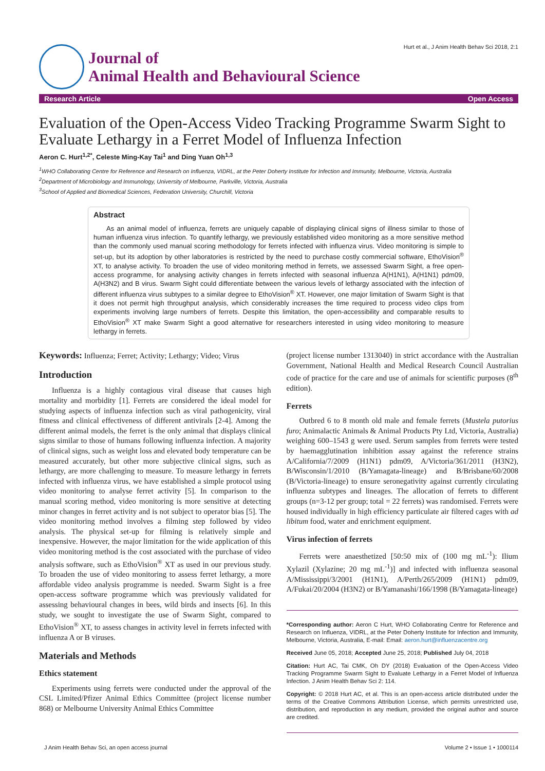Journal of
Animal Health and Behavioural Science
Hurt et al., J Anim Health Behav Sci 2018, 2:1
Research Article Open Access
Evaluation of the Open-Access Video Tracking Programme Swarm Sight to Evaluate Lethargy in a Ferret Model of Influenza Infection
Aeron C. Hurt<sup>1,2*</sup>, Celeste Ming-Kay Tai<sup>1</sup> and Ding Yuan Oh<sup>1,3</sup>
<sup>1</sup> WHO Collaborating Centre for Reference and Research on Influenza, VIDRL, at the Peter Doherty Institute for Infection and Immunity, Melbourne, Victoria, Australia
<sup>2</sup> Department of Microbiology and Immunology, University of Melbourne, Parkville, Victoria, Australia
<sup>3</sup> School of Applied and Biomedical Sciences, Federation University, Churchill, Victoria
Abstract
As an animal model of influenza, ferrets are uniquely capable of displaying clinical signs of illness similar to those of human influenza virus infection. To quantify lethargy, we previously established video monitoring as a more sensitive method than the commonly used manual scoring methodology for ferrets infected with influenza virus. Video monitoring is simple to set-up, but its adoption by other laboratories is restricted by the need to purchase costly commercial software, EthoVision<sup>®</sup> XT, to analyse activity. To broaden the use of video monitoring method in ferrets, we assessed Swarm Sight, a free open-access programme, for analysing activity changes in ferrets infected with seasonal influenza A(H1N1), A(H1N1) pdm09, A(H3N2) and B virus. Swarm Sight could differentiate between the various levels of lethargy associated with the infection of different influenza virus subtypes to a similar degree to EthoVision<sup>®</sup> XT. However, one major limitation of Swarm Sight is that it does not permit high throughput analysis, which considerably increases the time required to process video clips from experiments involving large numbers of ferrets. Despite this limitation, the open-accessibility and comparable results to EthoVision<sup>®</sup> XT make Swarm Sight a good alternative for researchers interested in using video monitoring to measure lethargy in ferrets.
Keywords: Influenza; Ferret; Activity; Lethargy; Video; Virus
Introduction
Influenza is a highly contagious viral disease that causes high mortality and morbidity [1]. Ferrets are considered the ideal model for studying aspects of influenza infection such as viral pathogenicity, viral fitness and clinical effectiveness of different antivirals [2-4]. Among the different animal models, the ferret is the only animal that displays clinical signs similar to those of humans following influenza infection. A majority of clinical signs, such as weight loss and elevated body temperature can be measured accurately, but other more subjective clinical signs, such as lethargy, are more challenging to measure. To measure lethargy in ferrets infected with influenza virus, we have established a simple protocol using video monitoring to analyse ferret activity [5]. In comparison to the manual scoring method, video monitoring is more sensitive at detecting minor changes in ferret activity and is not subject to operator bias [5]. The video monitoring method involves a filming step followed by video analysis. The physical set-up for filming is relatively simple and inexpensive. However, the major limitation for the wide application of this video monitoring method is the cost associated with the purchase of video analysis software, such as EthoVision<sup>®</sup> XT as used in our previous study. To broaden the use of video monitoring to assess ferret lethargy, a more affordable video analysis programme is needed. Swarm Sight is a free open-access software programme which was previously validated for assessing behavioural changes in bees, wild birds and insects [6]. In this study, we sought to investigate the use of Swarm Sight, compared to EthoVision<sup>®</sup> XT, to assess changes in activity level in ferrets infected with influenza A or B viruses.
Materials and Methods
Ethics statement
Experiments using ferrets were conducted under the approval of the CSL Limited/Pfizer Animal Ethics Committee (project license number 868) or Melbourne University Animal Ethics Committee
(project license number 1313040) in strict accordance with the Australian Government, National Health and Medical Research Council Australian code of practice for the care and use of animals for scientific purposes (8<sup>th</sup> edition).
Ferrets
Outbred 6 to 8 month old male and female ferrets (Mustela putorius furo; Animalactic Animals & Animal Products Pty Ltd, Victoria, Australia) weighing 600–1543 g were used. Serum samples from ferrets were tested by haemagglutination inhibition assay against the reference strains A/California/7/2009 (H1N1) pdm09, A/Victoria/361/2011 (H3N2), B/Wisconsin/1/2010 (B/Yamagata-lineage) and B/Brisbane/60/2008 (B/Victoria-lineage) to ensure seronegativity against currently circulating influenza subtypes and lineages. The allocation of ferrets to different groups (n=3-12 per group; total = 22 ferrets) was randomised. Ferrets were housed individually in high efficiency particulate air filtered cages with ad libitum food, water and enrichment equipment.
Virus infection of ferrets
Ferrets were anaesthetized [50:50 mix of (100 mg mL<sup>-1</sup>): Ilium Xylazil (Xylazine; 20 mg mL<sup>-1</sup>)] and infected with influenza seasonal A/Mississippi/3/2001 (H1N1), A/Perth/265/2009 (H1N1) pdm09, A/Fukai/20/2004 (H3N2) or B/Yamanashi/166/1998 (B/Yamagata-lineage)
*Corresponding author: Aeron C Hurt, WHO Collaborating Centre for Reference and Research on Influenza, VIDRL, at the Peter Doherty Institute for Infection and Immunity, Melbourne, Victoria, Australia, E-mail: Email: aeron.hurt@influenzacentre.org
Received June 05, 2018; Accepted June 25, 2018; Published July 04, 2018
Citation: Hurt AC, Tai CMK, Oh DY (2018) Evaluation of the Open-Access Video Tracking Programme Swarm Sight to Evaluate Lethargy in a Ferret Model of Influenza Infection. J Anim Health Behav Sci 2: 114.
Copyright: © 2018 Hurt AC, et al. This is an open-access article distributed under the terms of the Creative Commons Attribution License, which permits unrestricted use, distribution, and reproduction in any medium, provided the original author and source are credited.
J Anim Health Behav Sci, an open access journal Volume 2 • Issue 1 • 1000114